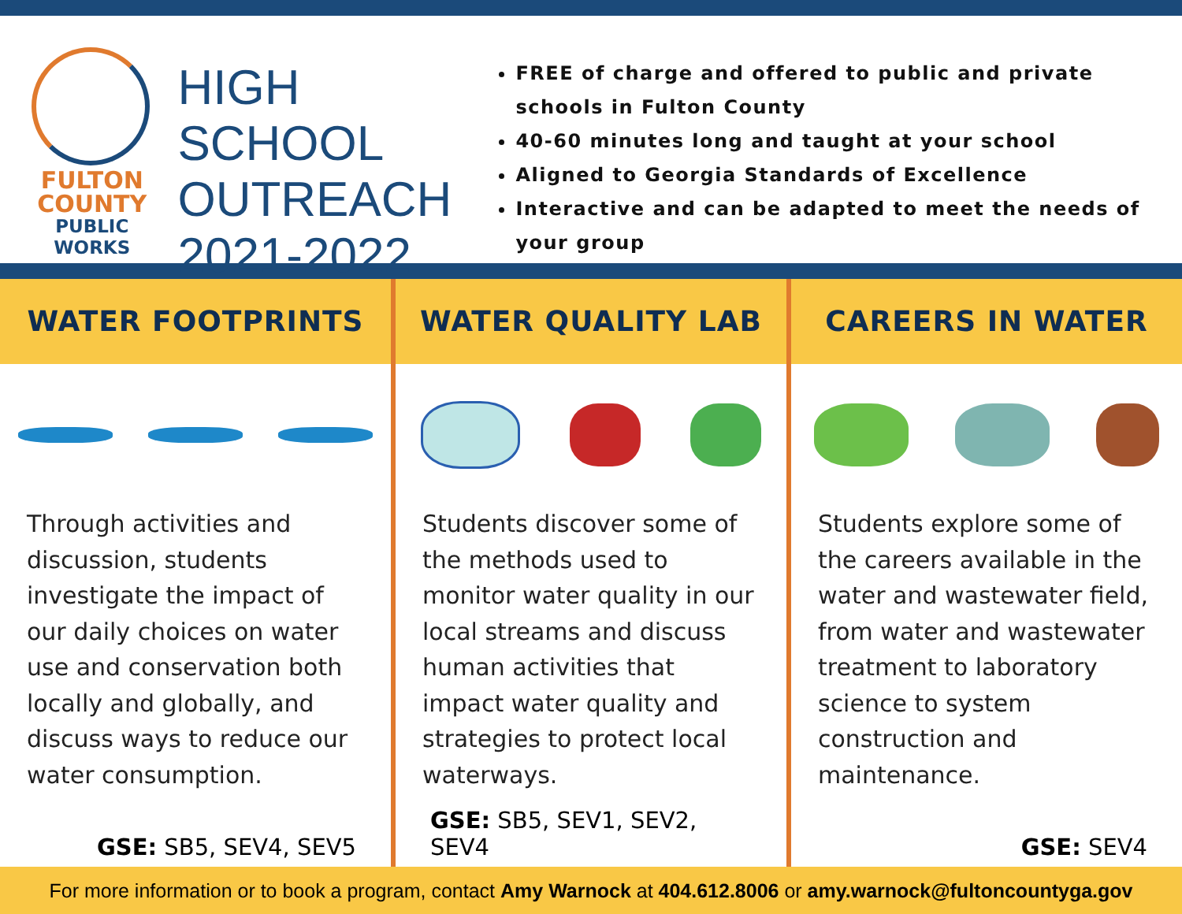FULTON
COUNTY
PUBLIC
WORKS
HIGH SCHOOL
OUTREACH
2021-2022
FREE of charge and offered to public and private schools in Fulton County
40-60 minutes long and taught at your school
Aligned to Georgia Standards of Excellence
Interactive and can be adapted to meet the needs of your group
WATER FOOTPRINTS
Through activities and discussion, students investigate the impact of our daily choices on water use and conservation both locally and globally, and discuss ways to reduce our water consumption.
GSE: SB5, SEV4, SEV5
WATER QUALITY LAB
Students discover some of the methods used to monitor water quality in our local streams and discuss human activities that impact water quality and strategies to protect local waterways.
GSE: SB5, SEV1, SEV2, SEV4
CAREERS IN WATER
Students explore some of the careers available in the water and wastewater field, from water and wastewater treatment to laboratory science to system construction and maintenance.
GSE: SEV4
For more information or to book a program, contact Amy Warnock at 404.612.8006 or amy.warnock@fultoncountyga.gov